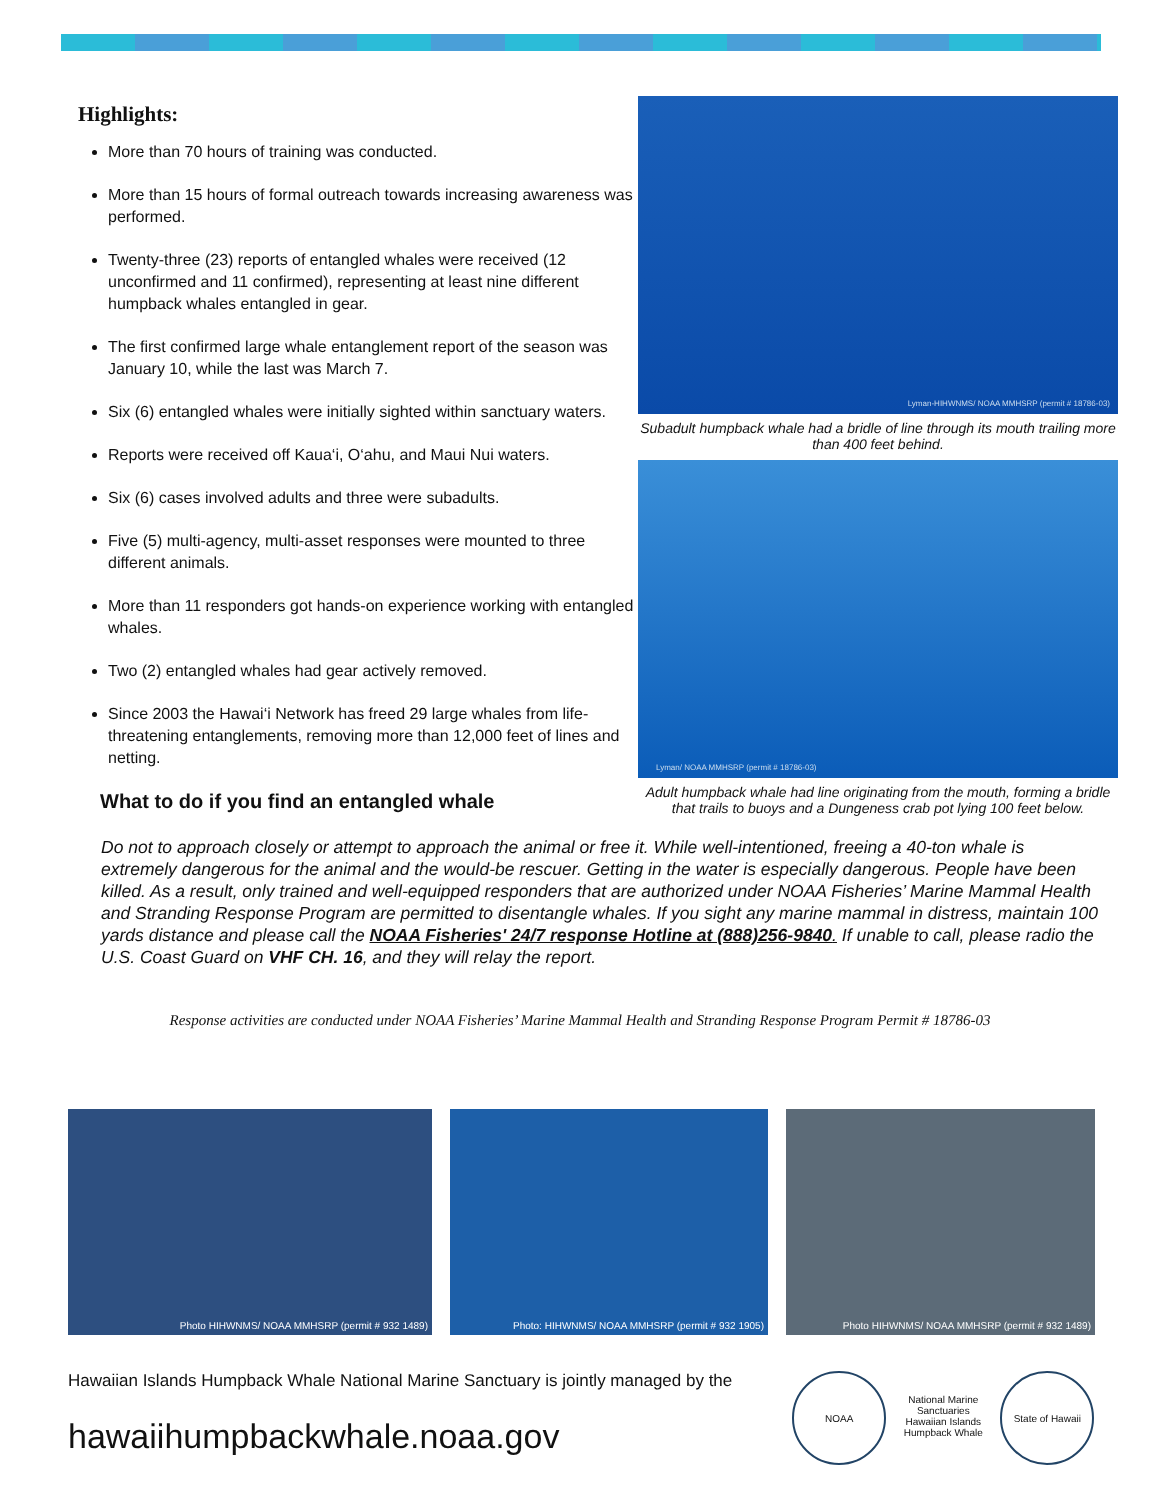Highlights:
More than 70 hours of training was conducted.
More than 15 hours of formal outreach towards increasing awareness was performed.
Twenty-three (23) reports of entangled whales were received (12 unconfirmed and 11 confirmed), representing at least nine different humpback whales entangled in gear.
The first confirmed large whale entanglement report of the season was January 10, while the last was March 7.
Six (6) entangled whales were initially sighted within sanctuary waters.
Reports were received off Kaua‘i, O‘ahu, and Maui Nui waters.
Six (6) cases involved adults and three were subadults.
Five (5) multi-agency, multi-asset responses were mounted to three different animals.
More than 11 responders got hands-on experience working with entangled whales.
Two (2) entangled whales had gear actively removed.
Since 2003 the Hawai‘i Network has freed 29 large whales from life-threatening entanglements, removing more than 12,000 feet of lines and netting.
What to do if you find an entangled whale
Lyman-HIHWNMS/ NOAA MMHSRP (permit # 18786-03)
Subadult humpback whale had a bridle of line through its mouth trailing more than 400 feet behind.
Lyman/ NOAA MMHSRP (permit # 18786-03)
Adult humpback whale had line originating from the mouth, forming a bridle that trails to buoys and a Dungeness crab pot lying 100 feet below.
Do not to approach closely or attempt to approach the animal or free it. While well-intentioned, freeing a 40-ton whale is extremely dangerous for the animal and the would-be rescuer. Getting in the water is especially dangerous. People have been killed. As a result, only trained and well-equipped responders that are authorized under NOAA Fisheries’ Marine Mammal Health and Stranding Response Program are permitted to disentangle whales. If you sight any marine mammal in distress, maintain 100 yards distance and please call the NOAA Fisheries' 24/7 response Hotline at (888)256-9840. If unable to call, please radio the U.S. Coast Guard on VHF CH. 16, and they will relay the report.
Response activities are conducted under NOAA Fisheries’ Marine Mammal Health and Stranding Response Program Permit # 18786-03
Photo HIHWNMS/ NOAA MMHSRP (permit # 932 1489)
Photo: HIHWNMS/ NOAA MMHSRP (permit # 932 1905)
Photo HIHWNMS/ NOAA MMHSRP (permit # 932 1489)
Hawaiian Islands Humpback Whale National Marine Sanctuary is jointly managed by the
hawaiihumpbackwhale.noaa.gov
NOAA National Marine Sanctuaries Hawaiian Islands Humpback Whale
State of Hawaii